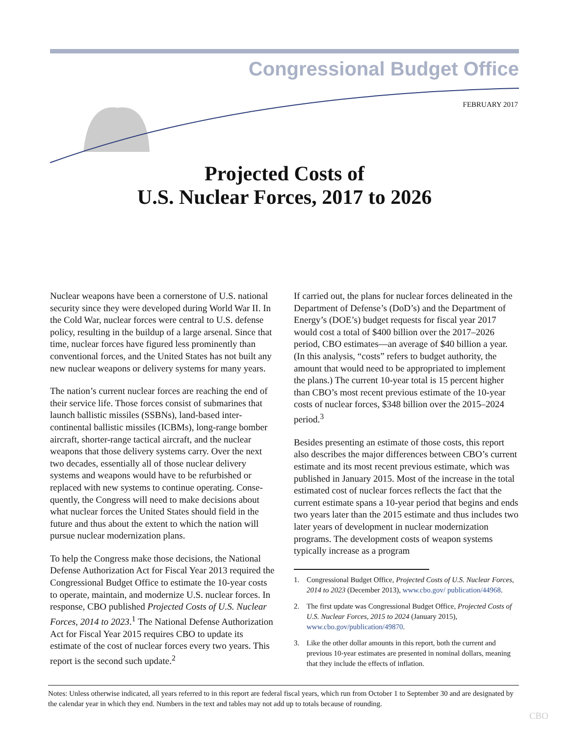Congressional Budget Office
FEBRUARY 2017
Projected Costs of
U.S. Nuclear Forces, 2017 to 2026
Nuclear weapons have been a cornerstone of U.S. national security since they were developed during World War II. In the Cold War, nuclear forces were central to U.S. defense policy, resulting in the buildup of a large arsenal. Since that time, nuclear forces have figured less prominently than conventional forces, and the United States has not built any new nuclear weapons or delivery systems for many years.
The nation’s current nuclear forces are reaching the end of their service life. Those forces consist of submarines that launch ballistic missiles (SSBNs), land-based inter­continental ballistic missiles (ICBMs), long-range bomber aircraft, shorter-range tactical aircraft, and the nuclear weapons that those delivery systems carry. Over the next two decades, essentially all of those nuclear deliv­ery systems and weapons would have to be refurbished or replaced with new systems to continue operating. Conse­quently, the Congress will need to make decisions about what nuclear forces the United States should field in the future and thus about the extent to which the nation will pursue nuclear modernization plans.
To help the Congress make those decisions, the National Defense Authorization Act for Fiscal Year 2013 required the Congressional Budget Office to estimate the 10-year costs to operate, maintain, and modernize U.S. nuclear forces. In response, CBO published Projected Costs of U.S. Nuclear Forces, 2014 to 2023.<sup>1</sup> The National Defense Authorization Act for Fiscal Year 2015 requires CBO to update its estimate of the cost of nuclear forces every two years. This report is the second such update.<sup>2</sup>
If carried out, the plans for nuclear forces delineated in the Department of Defense’s (DoD’s) and the Depart­ment of Energy’s (DOE’s) budget requests for fiscal year 2017 would cost a total of $400 billion over the 2017–2026 period, CBO estimates—an average of $40 billion a year. (In this analysis, “costs” refers to budget authority, the amount that would need to be appropriated to imple­ment the plans.) The current 10-year total is 15 percent higher than CBO’s most recent previous estimate of the 10-year costs of nuclear forces, $348 billion over the 2015–2024 period.<sup>3</sup>
Besides presenting an estimate of those costs, this report also describes the major differences between CBO’s cur­rent estimate and its most recent previous estimate, which was published in January 2015. Most of the increase in the total estimated cost of nuclear forces reflects the fact that the current estimate spans a 10-year period that begins and ends two years later than the 2015 estimate and thus includes two later years of development in nuclear modernization programs. The development costs of weapon systems typically increase as a program
1. Congressional Budget Office, Projected Costs of U.S. Nuclear Forces, 2014 to 2023 (December 2013), www.cbo.gov/ publication/44968.
2. The first update was Congressional Budget Office, Projected Costs of U.S. Nuclear Forces, 2015 to 2024 (January 2015), www.cbo.gov/publication/49870.
3. Like the other dollar amounts in this report, both the current and previous 10-year estimates are presented in nominal dollars, meaning that they include the effects of inflation.
Notes: Unless otherwise indicated, all years referred to in this report are federal fiscal years, which run from October 1 to September 30 and are designated by the calendar year in which they end. Numbers in the text and tables may not add up to totals because of rounding.
CBO